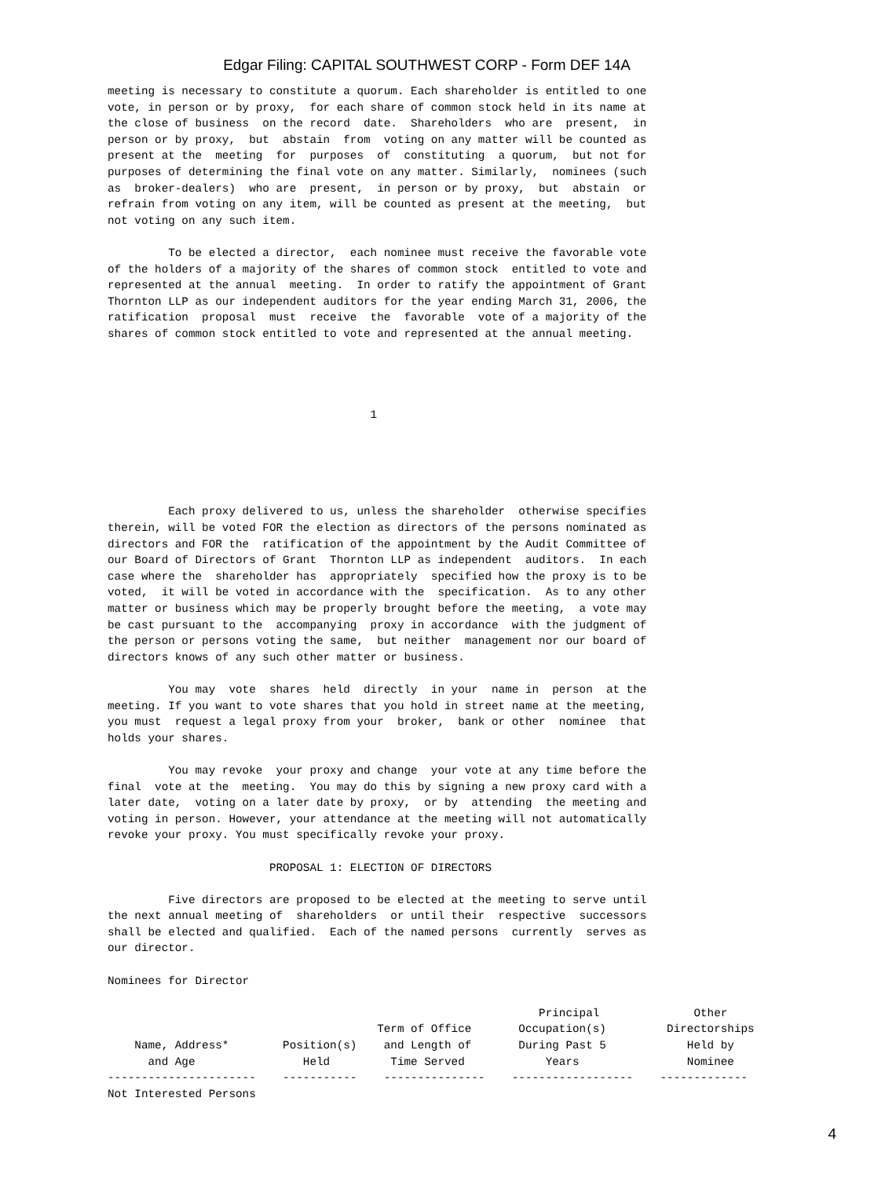Edgar Filing: CAPITAL SOUTHWEST CORP - Form DEF 14A
meeting is necessary to constitute a quorum. Each shareholder is entitled to one
vote, in person or by proxy,  for each share of common stock held in its name at
the close of business  on the record  date.  Shareholders  who are  present,  in
person or by proxy,  but  abstain  from  voting on any matter will be counted as
present at the  meeting  for  purposes  of  constituting  a quorum,  but not for
purposes of determining the final vote on any matter. Similarly,  nominees (such
as  broker-dealers)  who are  present,  in person or by proxy,  but  abstain  or
refrain from voting on any item, will be counted as present at the meeting,  but
not voting on any such item.

         To be elected a director,  each nominee must receive the favorable vote
of the holders of a majority of the shares of common stock  entitled to vote and
represented at the annual  meeting.  In order to ratify the appointment of Grant
Thornton LLP as our independent auditors for the year ending March 31, 2006, the
ratification  proposal  must  receive  the  favorable  vote of a majority of the
shares of common stock entitled to vote and represented at the annual meeting.




                                       1





         Each proxy delivered to us, unless the shareholder  otherwise specifies
therein, will be voted FOR the election as directors of the persons nominated as
directors and FOR the  ratification of the appointment by the Audit Committee of
our Board of Directors of Grant  Thornton LLP as independent  auditors.  In each
case where the  shareholder has  appropriately  specified how the proxy is to be
voted,  it will be voted in accordance with the  specification.  As to any other
matter or business which may be properly brought before the meeting,  a vote may
be cast pursuant to the  accompanying  proxy in accordance  with the judgment of
the person or persons voting the same,  but neither  management nor our board of
directors knows of any such other matter or business.

         You may  vote  shares  held  directly  in your  name in  person  at the
meeting. If you want to vote shares that you hold in street name at the meeting,
you must  request a legal proxy from your  broker,  bank or other  nominee  that
holds your shares.

         You may revoke  your proxy and change  your vote at any time before the
final  vote at the  meeting.  You may do this by signing a new proxy card with a
later date,  voting on a later date by proxy,  or by  attending  the meeting and
voting in person. However, your attendance at the meeting will not automatically
revoke your proxy. You must specifically revoke your proxy.

                        PROPOSAL 1: ELECTION OF DIRECTORS

         Five directors are proposed to be elected at the meeting to serve until
the next annual meeting of  shareholders  or until their  respective  successors
shall be elected and qualified.  Each of the named persons  currently  serves as
our director.

Nominees for Director

                                                                Principal              Other
                                        Term of Office       Occupation(s)         Directorships
    Name, Address*        Position(s)    and Length of       During Past 5            Held by
      and Age                Held         Time Served            Years                Nominee
----------------------    -----------    ---------------    ------------------    -------------
Not Interested Persons
4